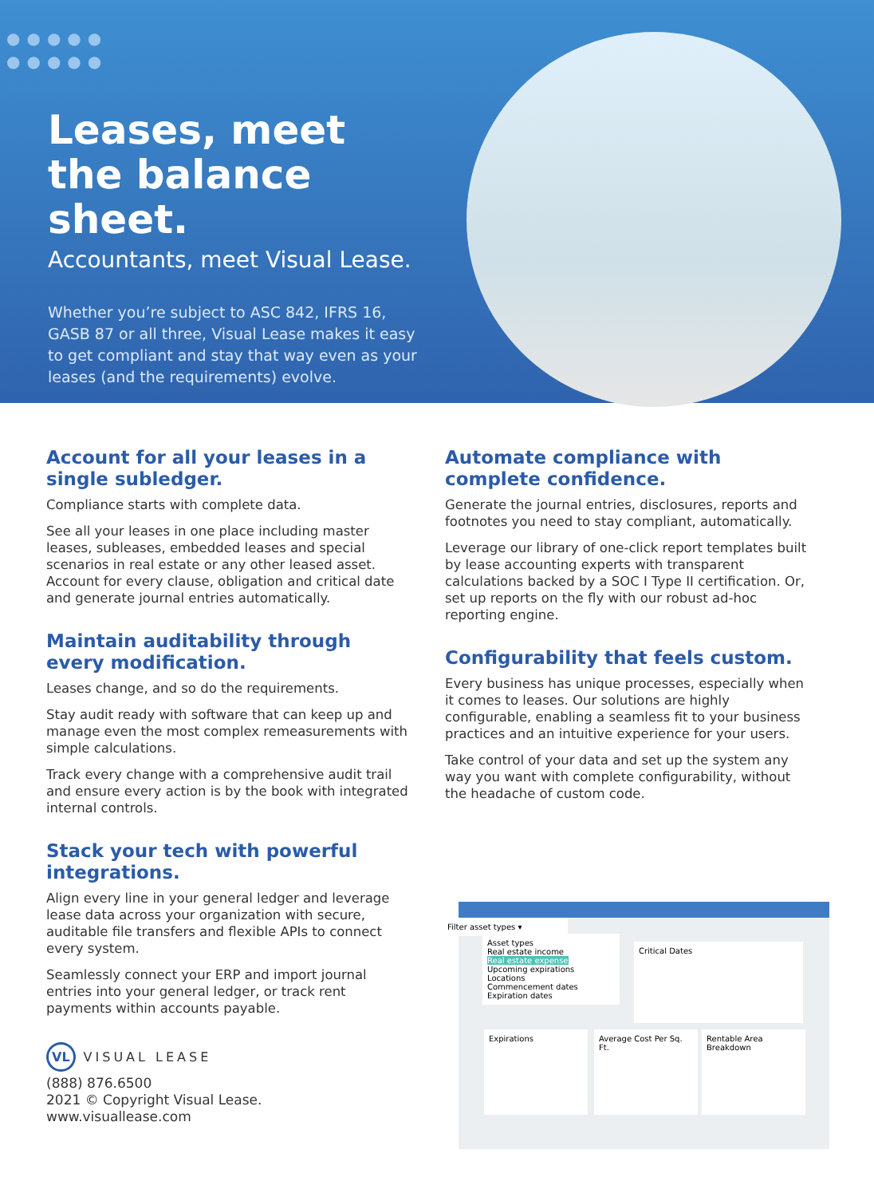●●●●●
●●●●●
Leases, meet the balance sheet.
Accountants, meet Visual Lease.
Whether you’re subject to ASC 842, IFRS 16, GASB 87 or all three, Visual Lease makes it easy to get compliant and stay that way even as your leases (and the requirements) evolve.
Account for all your leases in a single subledger.
Compliance starts with complete data.
See all your leases in one place including master leases, subleases, embedded leases and special scenarios in real estate or any other leased asset. Account for every clause, obligation and critical date and generate journal entries automatically.
Maintain auditability through every modification.
Leases change, and so do the requirements.
Stay audit ready with software that can keep up and manage even the most complex remeasurements with simple calculations.
Track every change with a comprehensive audit trail and ensure every action is by the book with integrated internal controls.
Stack your tech with powerful integrations.
Align every line in your general ledger and leverage lease data across your organization with secure, auditable file transfers and flexible APIs to connect every system.
Seamlessly connect your ERP and import journal entries into your general ledger, or track rent payments within accounts payable.
VL VISUAL LEASE
(888) 876.6500
2021 © Copyright Visual Lease.
www.visuallease.com
Automate compliance with complete confidence.
Generate the journal entries, disclosures, reports and footnotes you need to stay compliant, automatically.
Leverage our library of one-click report templates built by lease accounting experts with transparent calculations backed by a SOC I Type II certification. Or, set up reports on the fly with our robust ad-hoc reporting engine.
Configurability that feels custom.
Every business has unique processes, especially when it comes to leases. Our solutions are highly configurable, enabling a seamless fit to your business practices and an intuitive experience for your users.
Take control of your data and set up the system any way you want with complete configurability, without the headache of custom code.
Filter asset types ▾
Asset types
Real estate income
Real estate expense
Upcoming expirations
Locations
Commencement dates
Expiration dates
Critical Dates
Expirations
Average Cost Per Sq. Ft.
Rentable Area Breakdown